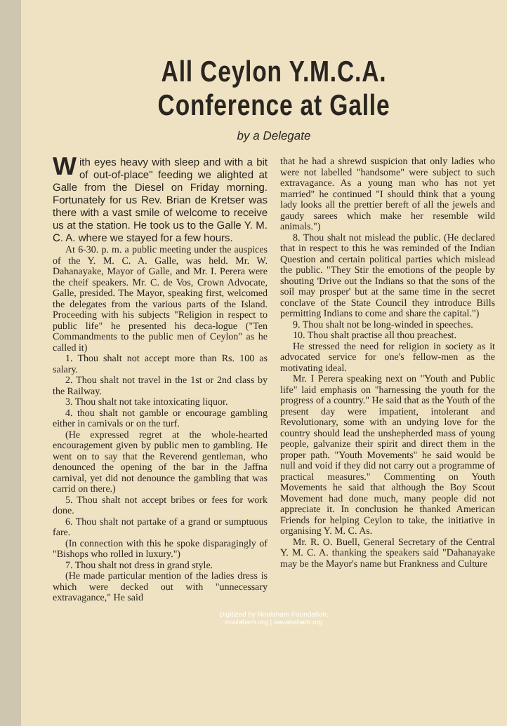All Ceylon Y.M.C.A. Conference at Galle
by a Delegate
With eyes heavy with sleep and with a bit of out-of-place" feeding we alighted at Galle from the Diesel on Friday morning. Fortunately for us Rev. Brian de Kretser was there with a vast smile of welcome to receive us at the station. He took us to the Galle Y. M. C. A. where we stayed for a few hours.
At 6-30. p. m. a public meeting under the auspices of the Y. M. C. A. Galle, was held. Mr. W. Dahanayake, Mayor of Galle, and Mr. I. Perera were the cheif speakers. Mr. C. de Vos, Crown Advocate, Galle, presided. The Mayor, speaking first, welcomed the delegates from the various parts of the Island. Proceeding with his subjects "Religion in respect to public life" he presented his deca-logue ("Ten Commandments to the public men of Ceylon" as he called it)
1. Thou shalt not accept more than Rs. 100 as salary.
2. Thou shalt not travel in the 1st or 2nd class by the Railway.
3. Thou shalt not take intoxicating liquor.
4. thou shalt not gamble or encourage gambling either in carnivals or on the turf.
(He expressed regret at the whole-hearted encouragement given by public men to gambling. He went on to say that the Reverend gentleman, who denounced the opening of the bar in the Jaffna carnival, yet did not denounce the gambling that was carrid on there.)
5. Thou shalt not accept bribes or fees for work done.
6. Thou shalt not partake of a grand or sumptuous fare.
(In connection with this he spoke disparagingly of "Bishops who rolled in luxury.")
7. Thou shalt not dress in grand style.
(He made particular mention of the ladies dress is which were decked out with "unnecessary extravagance," He said
that he had a shrewd suspicion that only ladies who were not labelled "handsome" were subject to such extravagance. As a young man who has not yet married" he continued "I should think that a young lady looks all the prettier bereft of all the jewels and gaudy sarees which make her resemble wild animals.")
8. Thou shalt not mislead the public. (He declared that in respect to this he was reminded of the Indian Question and certain political parties which mislead the public. "They Stir the emotions of the people by shouting 'Drive out the Indians so that the sons of the soil may prosper' but at the same time in the secret conclave of the State Council they introduce Bills permitting Indians to come and share the capital.")
9. Thou shalt not be long-winded in speeches.
10. Thou shalt practise all thou preachest.
He stressed the need for religion in society as it advocated service for one's fellow-men as the motivating ideal.
Mr. I Perera speaking next on "Youth and Public life" laid emphasis on "harnessing the youth for the progress of a country." He said that as the Youth of the present day were impatient, intolerant and Revolutionary, some with an undying love for the country should lead the unshepherded mass of young people, galvanize their spirit and direct them in the proper path. "Youth Movements" he said would be null and void if they did not carry out a programme of practical measures." Commenting on Youth Movements he said that although the Boy Scout Movement had done much, many people did not appreciate it. In conclusion he thanked American Friends for helping Ceylon to take, the initiative in organising Y. M. C. As.
Mr. R. O. Buell, General Secretary of the Central Y. M. C. A. thanking the speakers said "Dahanayake may be the Mayor's name but Frankness and Culture
Digitized by Noolaham Foundation.
noolaham.org | aavanaham.org